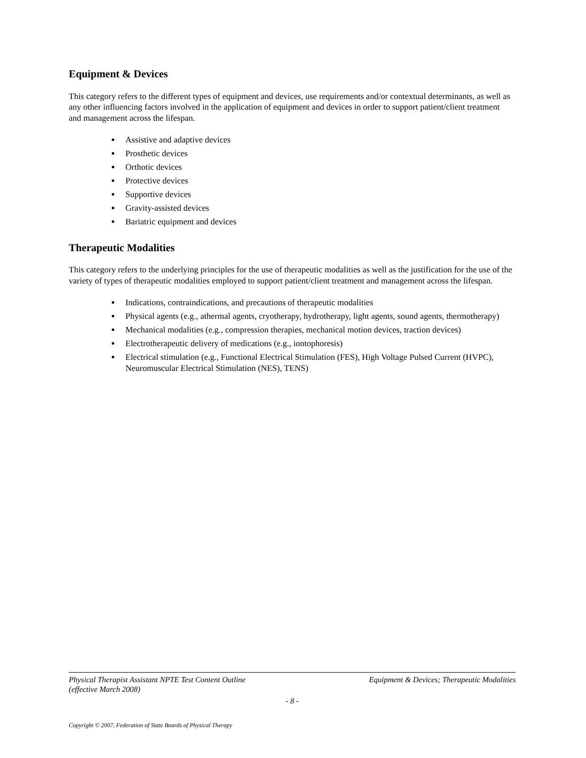Equipment & Devices
This category refers to the different types of equipment and devices, use requirements and/or contextual determinants, as well as any other influencing factors involved in the application of equipment and devices in order to support patient/client treatment and management across the lifespan.
Assistive and adaptive devices
Prosthetic devices
Orthotic devices
Protective devices
Supportive devices
Gravity-assisted devices
Bariatric equipment and devices
Therapeutic Modalities
This category refers to the underlying principles for the use of therapeutic modalities as well as the justification for the use of the variety of types of therapeutic modalities employed to support patient/client treatment and management across the lifespan.
Indications, contraindications, and precautions of therapeutic modalities
Physical agents (e.g., athermal agents, cryotherapy, hydrotherapy, light agents, sound agents, thermotherapy)
Mechanical modalities (e.g., compression therapies, mechanical motion devices, traction devices)
Electrotherapeutic delivery of medications (e.g., iontophoresis)
Electrical stimulation (e.g., Functional Electrical Stimulation (FES), High Voltage Pulsed Current (HVPC), Neuromuscular Electrical Stimulation (NES), TENS)
Physical Therapist Assistant NPTE Test Content Outline
(effective March 2008) Equipment & Devices; Therapeutic Modalities
- 8 -
Copyright © 2007, Federation of State Boards of Physical Therapy